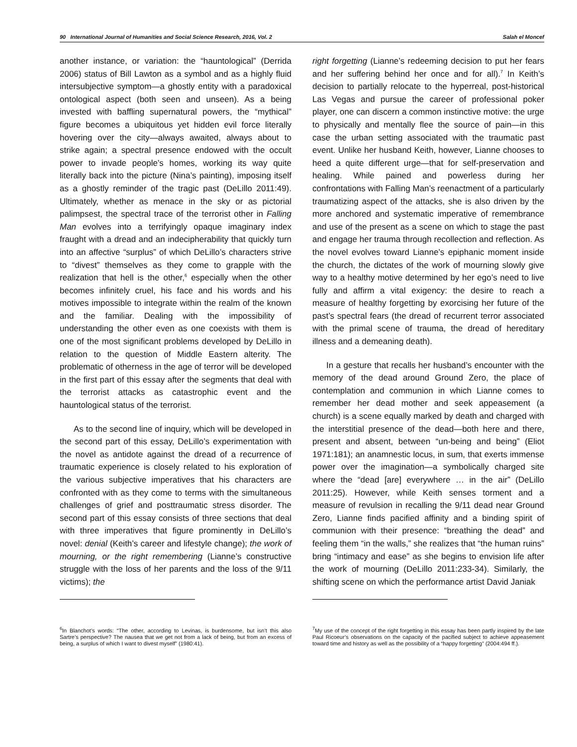90 International Journal of Humanities and Social Science Research, 2016, Vol. 2 Salah el Moncef
another instance, or variation: the “hauntological” (Derrida 2006) status of Bill Lawton as a symbol and as a highly fluid intersubjective symptom—a ghostly entity with a paradoxical ontological aspect (both seen and unseen). As a being invested with baffling supernatural powers, the “mythical” figure becomes a ubiquitous yet hidden evil force literally hovering over the city—always awaited, always about to strike again; a spectral presence endowed with the occult power to invade people’s homes, working its way quite literally back into the picture (Nina’s painting), imposing itself as a ghostly reminder of the tragic past (DeLillo 2011:49). Ultimately, whether as menace in the sky or as pictorial palimpsest, the spectral trace of the terrorist other in Falling Man evolves into a terrifyingly opaque imaginary index fraught with a dread and an indecipherability that quickly turn into an affective “surplus” of which DeLillo’s characters strive to “divest” themselves as they come to grapple with the realization that hell is the other,<sup>6</sup> especially when the other becomes infinitely cruel, his face and his words and his motives impossible to integrate within the realm of the known and the familiar. Dealing with the impossibility of understanding the other even as one coexists with them is one of the most significant problems developed by DeLillo in relation to the question of Middle Eastern alterity. The problematic of otherness in the age of terror will be developed in the first part of this essay after the segments that deal with the terrorist attacks as catastrophic event and the hauntological status of the terrorist.
As to the second line of inquiry, which will be developed in the second part of this essay, DeLillo’s experimentation with the novel as antidote against the dread of a recurrence of traumatic experience is closely related to his exploration of the various subjective imperatives that his characters are confronted with as they come to terms with the simultaneous challenges of grief and posttraumatic stress disorder. The second part of this essay consists of three sections that deal with three imperatives that figure prominently in DeLillo’s novel: denial (Keith’s career and lifestyle change); the work of mourning, or the right remembering (Lianne’s constructive struggle with the loss of her parents and the loss of the 9/11 victims); the
<sup>6</sup> In Blanchot’s words: “The other, according to Levinas, is burdensome, but isn’t this also Sartre’s perspective? The nausea that we get not from a lack of being, but from an excess of being, a surplus of which I want to divest myself” (1980:41).
right forgetting (Lianne’s redeeming decision to put her fears and her suffering behind her once and for all).<sup>7</sup> In Keith’s decision to partially relocate to the hyperreal, post-historical Las Vegas and pursue the career of professional poker player, one can discern a common instinctive motive: the urge to physically and mentally flee the source of pain—in this case the urban setting associated with the traumatic past event. Unlike her husband Keith, however, Lianne chooses to heed a quite different urge—that for self-preservation and healing. While pained and powerless during her confrontations with Falling Man’s reenactment of a particularly traumatizing aspect of the attacks, she is also driven by the more anchored and systematic imperative of remembrance and use of the present as a scene on which to stage the past and engage her trauma through recollection and reflection. As the novel evolves toward Lianne’s epiphanic moment inside the church, the dictates of the work of mourning slowly give way to a healthy motive determined by her ego’s need to live fully and affirm a vital exigency: the desire to reach a measure of healthy forgetting by exorcising her future of the past’s spectral fears (the dread of recurrent terror associated with the primal scene of trauma, the dread of hereditary illness and a demeaning death).
In a gesture that recalls her husband’s encounter with the memory of the dead around Ground Zero, the place of contemplation and communion in which Lianne comes to remember her dead mother and seek appeasement (a church) is a scene equally marked by death and charged with the interstitial presence of the dead—both here and there, present and absent, between “un-being and being” (Eliot 1971:181); an anamnestic locus, in sum, that exerts immense power over the imagination—a symbolically charged site where the “dead [are] everywhere … in the air” (DeLillo 2011:25). However, while Keith senses torment and a measure of revulsion in recalling the 9/11 dead near Ground Zero, Lianne finds pacified affinity and a binding spirit of communion with their presence: “breathing the dead” and feeling them “in the walls,” she realizes that “the human ruins” bring “intimacy and ease” as she begins to envision life after the work of mourning (DeLillo 2011:233-34). Similarly, the shifting scene on which the performance artist David Janiak
<sup>7</sup> My use of the concept of the right forgetting in this essay has been partly inspired by the late Paul Ricoeur’s observations on the capacity of the pacified subject to achieve appeasement toward time and history as well as the possibility of a “happy forgetting” (2004:494 ff.).